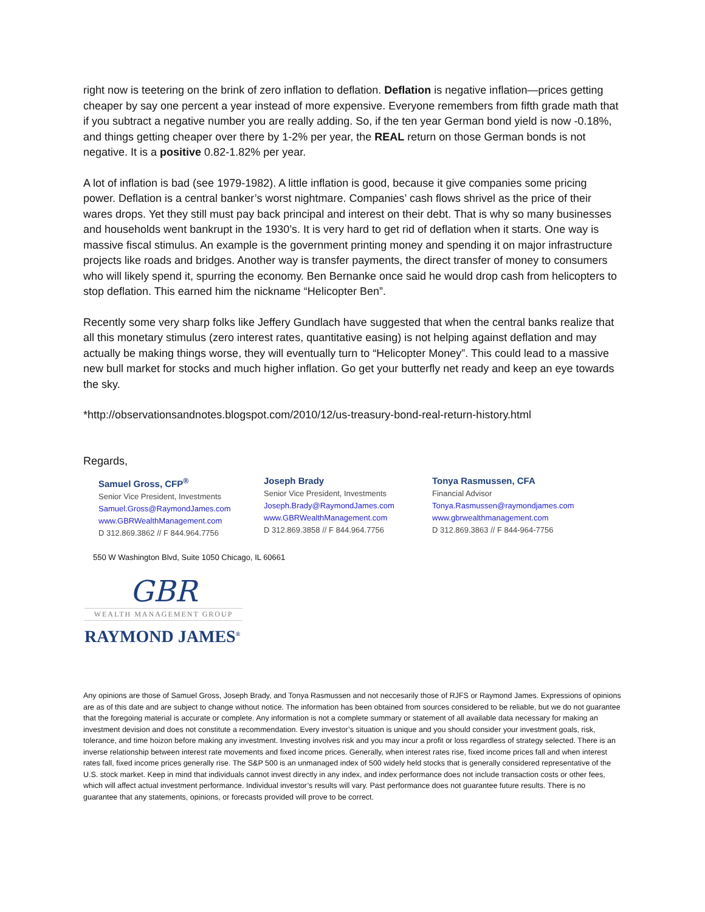right now is teetering on the brink of zero inflation to deflation. Deflation is negative inflation—prices getting cheaper by say one percent a year instead of more expensive. Everyone remembers from fifth grade math that if you subtract a negative number you are really adding. So, if the ten year German bond yield is now -0.18%, and things getting cheaper over there by 1-2% per year, the REAL return on those German bonds is not negative. It is a positive 0.82-1.82% per year.
A lot of inflation is bad (see 1979-1982). A little inflation is good, because it give companies some pricing power. Deflation is a central banker’s worst nightmare. Companies’ cash flows shrivel as the price of their wares drops. Yet they still must pay back principal and interest on their debt. That is why so many businesses and households went bankrupt in the 1930’s. It is very hard to get rid of deflation when it starts. One way is massive fiscal stimulus. An example is the government printing money and spending it on major infrastructure projects like roads and bridges. Another way is transfer payments, the direct transfer of money to consumers who will likely spend it, spurring the economy. Ben Bernanke once said he would drop cash from helicopters to stop deflation. This earned him the nickname “Helicopter Ben”.
Recently some very sharp folks like Jeffery Gundlach have suggested that when the central banks realize that all this monetary stimulus (zero interest rates, quantitative easing) is not helping against deflation and may actually be making things worse, they will eventually turn to “Helicopter Money”. This could lead to a massive new bull market for stocks and much higher inflation. Go get your butterfly net ready and keep an eye towards the sky.
*http://observationsandnotes.blogspot.com/2010/12/us-treasury-bond-real-return-history.html
Regards,
Samuel Gross, CFP<sup>®</sup>
Senior Vice President, Investments
Samuel.Gross@RaymondJames.com
www.GBRWealthManagement.com
D 312.869.3862 // F 844.964.7756
Joseph Brady
Senior Vice President, Investments
Joseph.Brady@RaymondJames.com
www.GBRWealthManagement.com
D 312.869.3858 // F 844.964.7756
Tonya Rasmussen, CFA
Financial Advisor
Tonya.Rasmussen@raymondjames.com
www.gbrwealthmanagement.com
D 312.869.3863 // F 844-964-7756
550 W Washington Blvd, Suite 1050 Chicago, IL 60661
GBR
WEALTH MANAGEMENT GROUP
RAYMOND JAMES<sup>®</sup>
Any opinions are those of Samuel Gross, Joseph Brady, and Tonya Rasmussen and not neccesarily those of RJFS or Raymond James. Expressions of opinions are as of this date and are subject to change without notice. The information has been obtained from sources considered to be reliable, but we do not guarantee that the foregoing material is accurate or complete. Any information is not a complete summary or statement of all available data necessary for making an investment devision and does not constitute a recommendation. Every investor’s situation is unique and you should consider your investment goals, risk, tolerance, and time hoizon before making any investment. Investing involves risk and you may incur a profit or loss regardless of strategy selected. There is an inverse relationship between interest rate movements and fixed income prices. Generally, when interest rates rise, fixed income prices fall and when interest rates fall, fixed income prices generally rise. The S&P 500 is an unmanaged index of 500 widely held stocks that is generally considered representative of the U.S. stock market. Keep in mind that individuals cannot invest directly in any index, and index performance does not include transaction costs or other fees, which will affect actual investment performance. Individual investor’s results will vary. Past performance does not guarantee future results. There is no guarantee that any statements, opinions, or forecasts provided will prove to be correct.